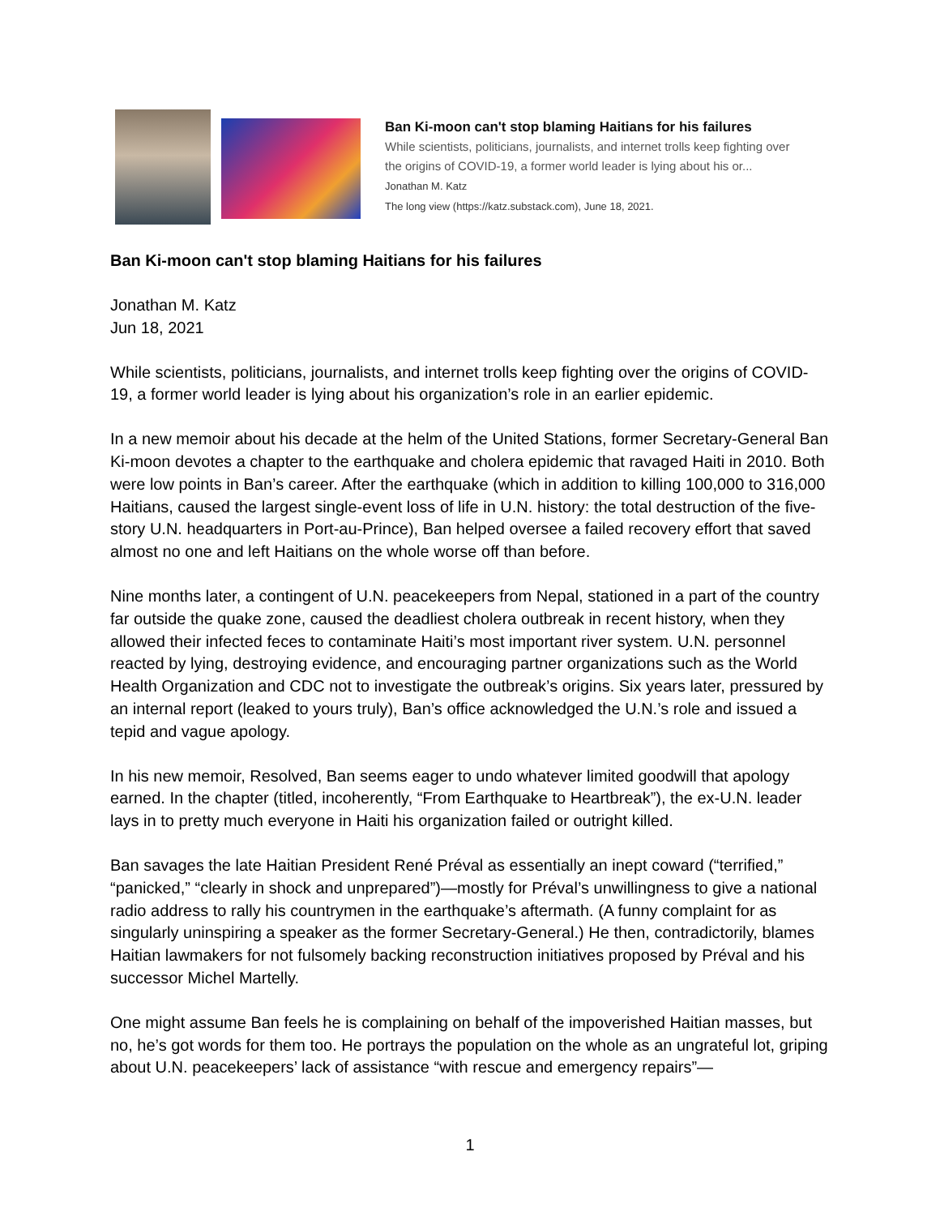Ban Ki-moon can't stop blaming Haitians for his failures
While scientists, politicians, journalists, and internet trolls keep fighting over
the origins of COVID-19, a former world leader is lying about his or...
Jonathan M. Katz
The long view (https://katz.substack.com), June 18, 2021.
Ban Ki-moon can't stop blaming Haitians for his failures
Jonathan M. Katz
Jun 18, 2021
While scientists, politicians, journalists, and internet trolls keep fighting over the origins of COVID-19, a former world leader is lying about his organization’s role in an earlier epidemic.
In a new memoir about his decade at the helm of the United Stations, former Secretary-General Ban Ki-moon devotes a chapter to the earthquake and cholera epidemic that ravaged Haiti in 2010. Both were low points in Ban’s career. After the earthquake (which in addition to killing 100,000 to 316,000 Haitians, caused the largest single-event loss of life in U.N. history: the total destruction of the five-story U.N. headquarters in Port-au-Prince), Ban helped oversee a failed recovery effort that saved almost no one and left Haitians on the whole worse off than before.
Nine months later, a contingent of U.N. peacekeepers from Nepal, stationed in a part of the country far outside the quake zone, caused the deadliest cholera outbreak in recent history, when they allowed their infected feces to contaminate Haiti’s most important river system. U.N. personnel reacted by lying, destroying evidence, and encouraging partner organizations such as the World Health Organization and CDC not to investigate the outbreak’s origins. Six years later, pressured by an internal report (leaked to yours truly), Ban’s office acknowledged the U.N.’s role and issued a tepid and vague apology.
In his new memoir, Resolved, Ban seems eager to undo whatever limited goodwill that apology earned. In the chapter (titled, incoherently, “From Earthquake to Heartbreak”), the ex-U.N. leader lays in to pretty much everyone in Haiti his organization failed or outright killed.
Ban savages the late Haitian President René Préval as essentially an inept coward (“terrified,” “panicked,” “clearly in shock and unprepared”)—mostly for Préval’s unwillingness to give a national radio address to rally his countrymen in the earthquake’s aftermath. (A funny complaint for as singularly uninspiring a speaker as the former Secretary-General.) He then, contradictorily, blames Haitian lawmakers for not fulsomely backing reconstruction initiatives proposed by Préval and his successor Michel Martelly.
One might assume Ban feels he is complaining on behalf of the impoverished Haitian masses, but no, he’s got words for them too. He portrays the population on the whole as an ungrateful lot, griping about U.N. peacekeepers’ lack of assistance “with rescue and emergency repairs”—
1